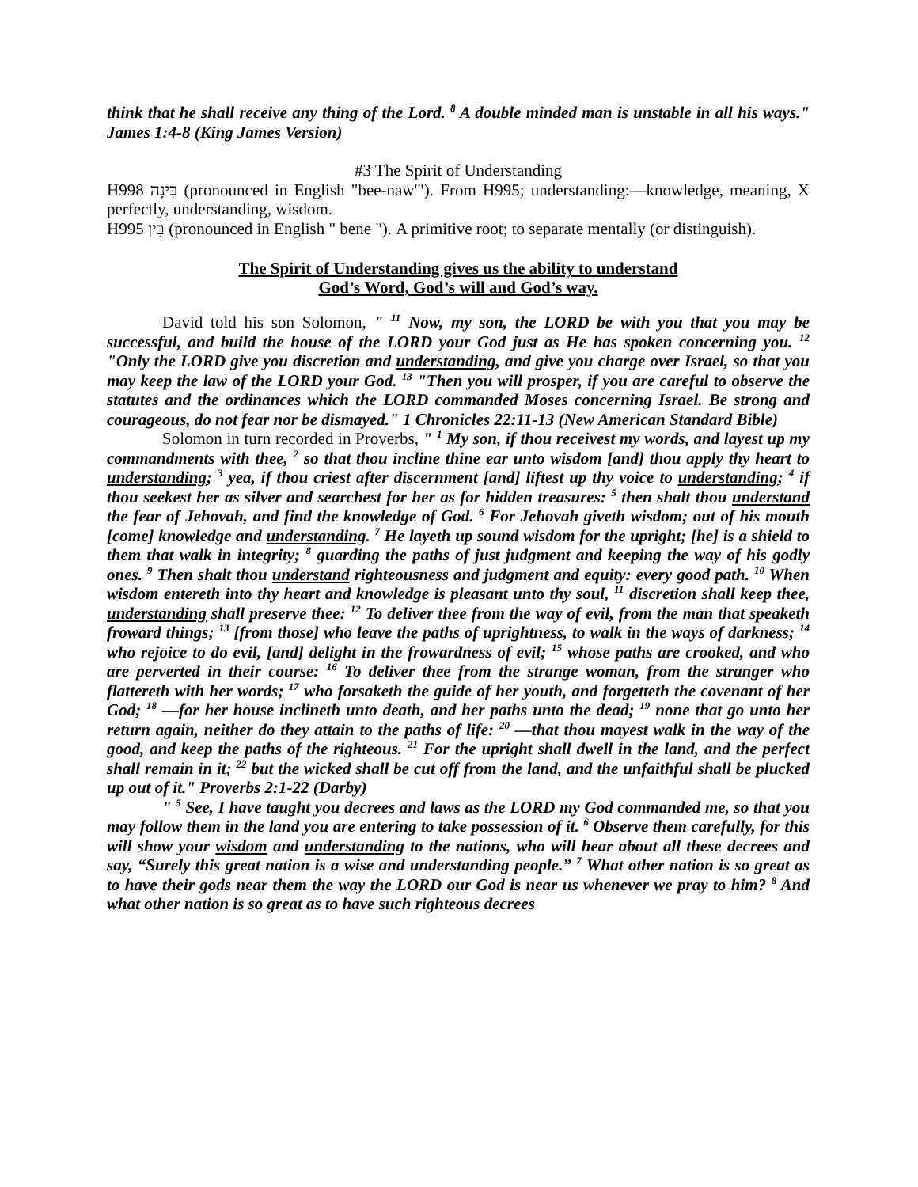think that he shall receive any thing of the Lord. <sup>8</sup> A double minded man is unstable in all his ways." James 1:4-8 (King James Version)
#3 The Spirit of Understanding
H998 בִּינָה (pronounced in English "bee-naw'"). From H995; understanding:—knowledge, meaning, X perfectly, understanding, wisdom.
H995 בִּין (pronounced in English " bene "). A primitive root; to separate mentally (or distinguish).
The Spirit of Understanding gives us the ability to understand
God’s Word, God’s will and God’s way.
David told his son Solomon, " <sup>11</sup> Now, my son, the LORD be with you that you may be successful, and build the house of the LORD your God just as He has spoken concerning you. <sup>12</sup> "Only the LORD give you discretion and understanding, and give you charge over Israel, so that you may keep the law of the LORD your God. <sup>13</sup> "Then you will prosper, if you are careful to observe the statutes and the ordinances which the LORD commanded Moses concerning Israel. Be strong and courageous, do not fear nor be dismayed." 1 Chronicles 22:11-13 (New American Standard Bible)
Solomon in turn recorded in Proverbs, " <sup>1</sup> My son, if thou receivest my words, and layest up my commandments with thee, <sup>2</sup> so that thou incline thine ear unto wisdom [and] thou apply thy heart to understanding; <sup>3</sup> yea, if thou criest after discernment [and] liftest up thy voice to understanding; <sup>4</sup> if thou seekest her as silver and searchest for her as for hidden treasures: <sup>5</sup> then shalt thou understand the fear of Jehovah, and find the knowledge of God. <sup>6</sup> For Jehovah giveth wisdom; out of his mouth [come] knowledge and understanding. <sup>7</sup> He layeth up sound wisdom for the upright; [he] is a shield to them that walk in integrity; <sup>8</sup> guarding the paths of just judgment and keeping the way of his godly ones. <sup>9</sup> Then shalt thou understand righteousness and judgment and equity: every good path. <sup>10</sup> When wisdom entereth into thy heart and knowledge is pleasant unto thy soul, <sup>11</sup> discretion shall keep thee, understanding shall preserve thee: <sup>12</sup> To deliver thee from the way of evil, from the man that speaketh froward things; <sup>13</sup> [from those] who leave the paths of uprightness, to walk in the ways of darkness; <sup>14</sup> who rejoice to do evil, [and] delight in the frowardness of evil; <sup>15</sup> whose paths are crooked, and who are perverted in their course: <sup>16</sup> To deliver thee from the strange woman, from the stranger who flattereth with her words; <sup>17</sup> who forsaketh the guide of her youth, and forgetteth the covenant of her God; <sup>18</sup> —for her house inclineth unto death, and her paths unto the dead; <sup>19</sup> none that go unto her return again, neither do they attain to the paths of life: <sup>20</sup> —that thou mayest walk in the way of the good, and keep the paths of the righteous. <sup>21</sup> For the upright shall dwell in the land, and the perfect shall remain in it; <sup>22</sup> but the wicked shall be cut off from the land, and the unfaithful shall be plucked up out of it." Proverbs 2:1-22 (Darby)
" <sup>5</sup> See, I have taught you decrees and laws as the LORD my God commanded me, so that you may follow them in the land you are entering to take possession of it. <sup>6</sup> Observe them carefully, for this will show your wisdom and understanding to the nations, who will hear about all these decrees and say, “Surely this great nation is a wise and understanding people.” <sup>7</sup> What other nation is so great as to have their gods near them the way the LORD our God is near us whenever we pray to him? <sup>8</sup> And what other nation is so great as to have such righteous decrees